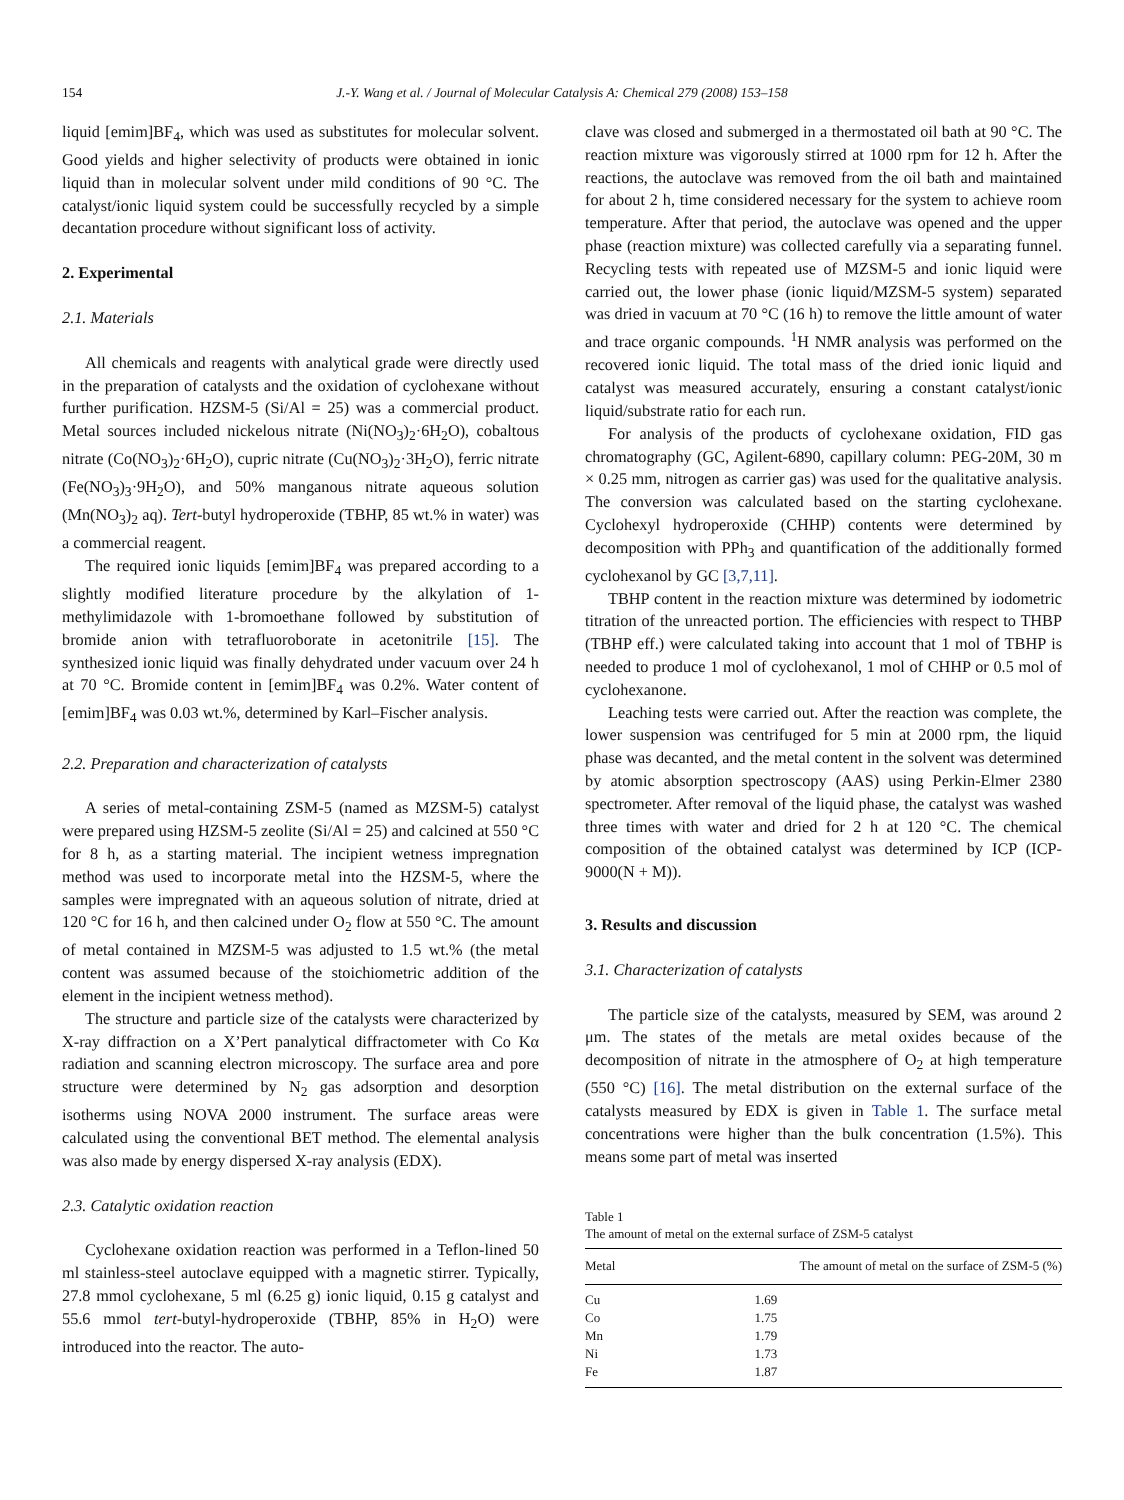154 J.-Y. Wang et al. / Journal of Molecular Catalysis A: Chemical 279 (2008) 153–158
liquid [emim]BF<sub>4</sub>, which was used as substitutes for molecular solvent. Good yields and higher selectivity of products were obtained in ionic liquid than in molecular solvent under mild conditions of 90 °C. The catalyst/ionic liquid system could be successfully recycled by a simple decantation procedure without significant loss of activity.
2. Experimental
2.1. Materials
All chemicals and reagents with analytical grade were directly used in the preparation of catalysts and the oxidation of cyclohexane without further purification. HZSM-5 (Si/Al = 25) was a commercial product. Metal sources included nickelous nitrate (Ni(NO<sub>3</sub>)<sub>2</sub>·6H<sub>2</sub>O), cobaltous nitrate (Co(NO<sub>3</sub>)<sub>2</sub>·6H<sub>2</sub>O), cupric nitrate (Cu(NO<sub>3</sub>)<sub>2</sub>·3H<sub>2</sub>O), ferric nitrate (Fe(NO<sub>3</sub>)<sub>3</sub>·9H<sub>2</sub>O), and 50% manganous nitrate aqueous solution (Mn(NO<sub>3</sub>)<sub>2</sub> aq). Tert-butyl hydroperoxide (TBHP, 85 wt.% in water) was a commercial reagent.
The required ionic liquids [emim]BF<sub>4</sub> was prepared according to a slightly modified literature procedure by the alkylation of 1-methylimidazole with 1-bromoethane followed by substitution of bromide anion with tetrafluoroborate in acetonitrile [15]. The synthesized ionic liquid was finally dehydrated under vacuum over 24 h at 70 °C. Bromide content in [emim]BF<sub>4</sub> was 0.2%. Water content of [emim]BF<sub>4</sub> was 0.03 wt.%, determined by Karl–Fischer analysis.
2.2. Preparation and characterization of catalysts
A series of metal-containing ZSM-5 (named as MZSM-5) catalyst were prepared using HZSM-5 zeolite (Si/Al = 25) and calcined at 550 °C for 8 h, as a starting material. The incipient wetness impregnation method was used to incorporate metal into the HZSM-5, where the samples were impregnated with an aqueous solution of nitrate, dried at 120 °C for 16 h, and then calcined under O<sub>2</sub> flow at 550 °C. The amount of metal contained in MZSM-5 was adjusted to 1.5 wt.% (the metal content was assumed because of the stoichiometric addition of the element in the incipient wetness method).
The structure and particle size of the catalysts were characterized by X-ray diffraction on a X’Pert panalytical diffractometer with Co Kα radiation and scanning electron microscopy. The surface area and pore structure were determined by N<sub>2</sub> gas adsorption and desorption isotherms using NOVA 2000 instrument. The surface areas were calculated using the conventional BET method. The elemental analysis was also made by energy dispersed X-ray analysis (EDX).
2.3. Catalytic oxidation reaction
Cyclohexane oxidation reaction was performed in a Teflon-lined 50 ml stainless-steel autoclave equipped with a magnetic stirrer. Typically, 27.8 mmol cyclohexane, 5 ml (6.25 g) ionic liquid, 0.15 g catalyst and 55.6 mmol tert-butyl-hydroperoxide (TBHP, 85% in H<sub>2</sub>O) were introduced into the reactor. The auto-
clave was closed and submerged in a thermostated oil bath at 90 °C. The reaction mixture was vigorously stirred at 1000 rpm for 12 h. After the reactions, the autoclave was removed from the oil bath and maintained for about 2 h, time considered necessary for the system to achieve room temperature. After that period, the autoclave was opened and the upper phase (reaction mixture) was collected carefully via a separating funnel. Recycling tests with repeated use of MZSM-5 and ionic liquid were carried out, the lower phase (ionic liquid/MZSM-5 system) separated was dried in vacuum at 70 °C (16 h) to remove the little amount of water and trace organic compounds. <sup>1</sup>H NMR analysis was performed on the recovered ionic liquid. The total mass of the dried ionic liquid and catalyst was measured accurately, ensuring a constant catalyst/ionic liquid/substrate ratio for each run.
For analysis of the products of cyclohexane oxidation, FID gas chromatography (GC, Agilent-6890, capillary column: PEG-20M, 30 m × 0.25 mm, nitrogen as carrier gas) was used for the qualitative analysis. The conversion was calculated based on the starting cyclohexane. Cyclohexyl hydroperoxide (CHHP) contents were determined by decomposition with PPh<sub>3</sub> and quantification of the additionally formed cyclohexanol by GC [3,7,11].
TBHP content in the reaction mixture was determined by iodometric titration of the unreacted portion. The efficiencies with respect to THBP (TBHP eff.) were calculated taking into account that 1 mol of TBHP is needed to produce 1 mol of cyclohexanol, 1 mol of CHHP or 0.5 mol of cyclohexanone.
Leaching tests were carried out. After the reaction was complete, the lower suspension was centrifuged for 5 min at 2000 rpm, the liquid phase was decanted, and the metal content in the solvent was determined by atomic absorption spectroscopy (AAS) using Perkin-Elmer 2380 spectrometer. After removal of the liquid phase, the catalyst was washed three times with water and dried for 2 h at 120 °C. The chemical composition of the obtained catalyst was determined by ICP (ICP-9000(N + M)).
3. Results and discussion
3.1. Characterization of catalysts
The particle size of the catalysts, measured by SEM, was around 2 μm. The states of the metals are metal oxides because of the decomposition of nitrate in the atmosphere of O<sub>2</sub> at high temperature (550 °C) [16]. The metal distribution on the external surface of the catalysts measured by EDX is given in Table 1. The surface metal concentrations were higher than the bulk concentration (1.5%). This means some part of metal was inserted
Table 1
The amount of metal on the external surface of ZSM-5 catalyst
| Metal | The amount of metal on the surface of ZSM-5 (%) |
| --- | --- |
| Cu | 1.69 |
| Co | 1.75 |
| Mn | 1.79 |
| Ni | 1.73 |
| Fe | 1.87 |